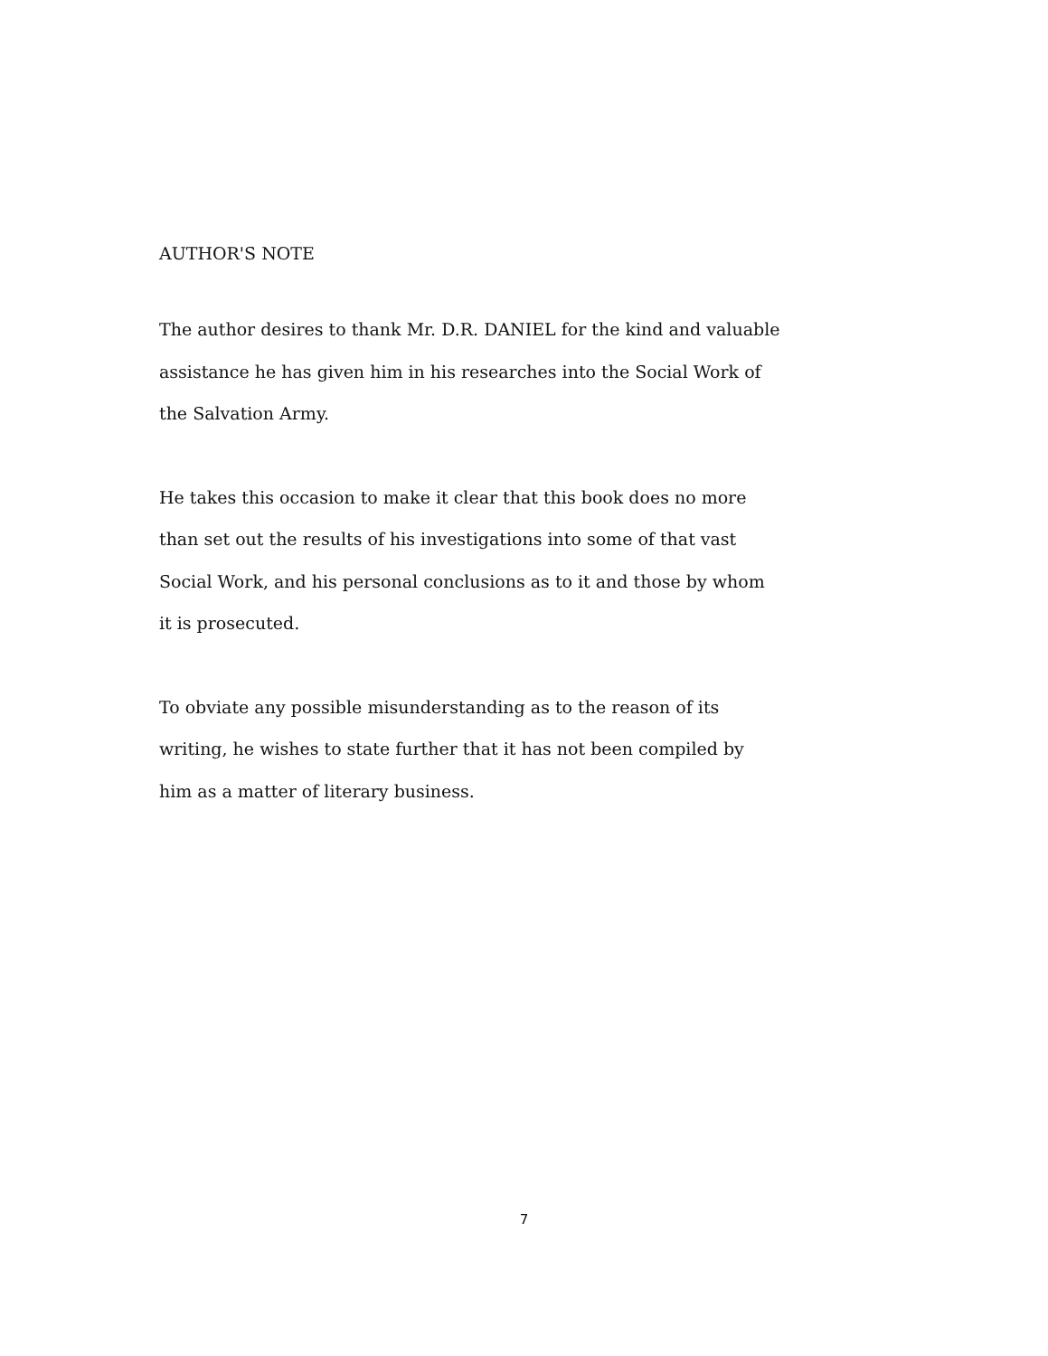AUTHOR'S NOTE
The author desires to thank Mr. D.R. DANIEL for the kind and valuable
assistance he has given him in his researches into the Social Work of
the Salvation Army.
He takes this occasion to make it clear that this book does no more
than set out the results of his investigations into some of that vast
Social Work, and his personal conclusions as to it and those by whom
it is prosecuted.
To obviate any possible misunderstanding as to the reason of its
writing, he wishes to state further that it has not been compiled by
him as a matter of literary business.
7